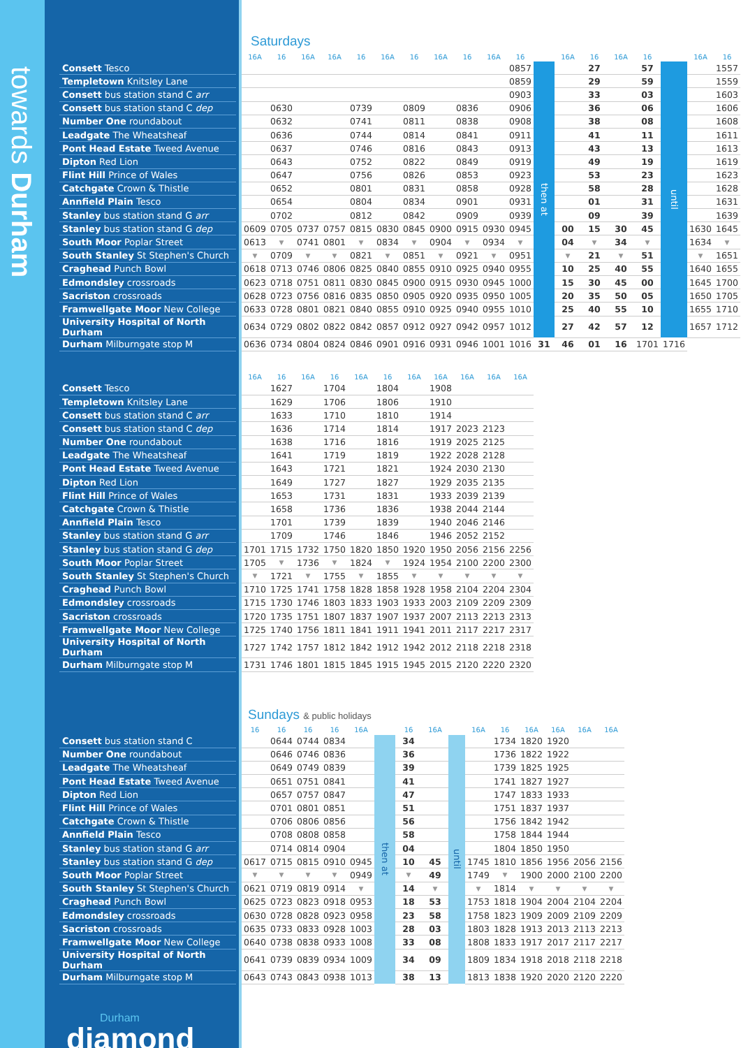towards Durham
Saturdays
| | | 16A | 16 | 16A | 16A | 16 | 16A | 16 | 16A | 16 | 16A | 16 | | 16A | 16 | 16A | 16 | | 16A | 16 |
| --- | --- | --- | --- | --- | --- | --- | --- | --- | --- | --- | --- | --- | --- | --- | --- | --- | --- | --- | --- | --- |
| Consett Tesco | | | | | | | | | | | | 0857 | then at | | 27 | | 57 | until | | 1557 |
| Templetown Knitsley Lane | | | | | | | | | | | | 0859 | | | 29 | | 59 | | | 1559 |
| Consett bus station stand C arr | | | | | | | | | | | | 0903 | | | 33 | | 03 | | | 1603 |
| Consett bus station stand C dep | | | 0630 | | | 0739 | | 0809 | | 0836 | | 0906 | | | 36 | | 06 | | | 1606 |
| Number One roundabout | | | 0632 | | | 0741 | | 0811 | | 0838 | | 0908 | | | 38 | | 08 | | | 1608 |
| Leadgate The Wheatsheaf | | | 0636 | | | 0744 | | 0814 | | 0841 | | 0911 | | | 41 | | 11 | | | 1611 |
| Pont Head Estate Tweed Avenue | | | 0637 | | | 0746 | | 0816 | | 0843 | | 0913 | | | 43 | | 13 | | | 1613 |
| Dipton Red Lion | | | 0643 | | | 0752 | | 0822 | | 0849 | | 0919 | | | 49 | | 19 | | | 1619 |
| Flint Hill Prince of Wales | | | 0647 | | | 0756 | | 0826 | | 0853 | | 0923 | | | 53 | | 23 | | | 1623 |
| Catchgate Crown & Thistle | | | 0652 | | | 0801 | | 0831 | | 0858 | | 0928 | | | 58 | | 28 | | | 1628 |
| Annfield Plain Tesco | | | 0654 | | | 0804 | | 0834 | | 0901 | | 0931 | | | 01 | | 31 | | | 1631 |
| Stanley bus station stand G arr | | | 0702 | | | 0812 | | 0842 | | 0909 | | 0939 | | | 09 | | 39 | | | 1639 |
| Stanley bus station stand G dep | | 0609 | 0705 | 0737 | 0757 | 0815 | 0830 | 0845 | 0900 | 0915 | 0930 | 0945 | | 00 | 15 | 30 | 45 | | 1630 | 1645 |
| South Moor Poplar Street | | 0613 | ▼ | 0741 | 0801 | ▼ | 0834 | ▼ | 0904 | ▼ | 0934 | ▼ | | 04 | ▼ | 34 | ▼ | | 1634 | ▼ |
| South Stanley St Stephen's Church | | ▼ | 0709 | ▼ | ▼ | 0821 | ▼ | 0851 | ▼ | 0921 | ▼ | 0951 | | ▼ | 21 | ▼ | 51 | | ▼ | 1651 |
| Craghead Punch Bowl | | 0618 | 0713 | 0746 | 0806 | 0825 | 0840 | 0855 | 0910 | 0925 | 0940 | 0955 | | 10 | 25 | 40 | 55 | | 1640 | 1655 |
| Edmondsley crossroads | | 0623 | 0718 | 0751 | 0811 | 0830 | 0845 | 0900 | 0915 | 0930 | 0945 | 1000 | | 15 | 30 | 45 | 00 | | 1645 | 1700 |
| Sacriston crossroads | | 0628 | 0723 | 0756 | 0816 | 0835 | 0850 | 0905 | 0920 | 0935 | 0950 | 1005 | | 20 | 35 | 50 | 05 | | 1650 | 1705 |
| Framwellgate Moor New College | | 0633 | 0728 | 0801 | 0821 | 0840 | 0855 | 0910 | 0925 | 0940 | 0955 | 1010 | | 25 | 40 | 55 | 10 | | 1655 | 1710 |
| University Hospital of North Durham | | 0634 | 0729 | 0802 | 0822 | 0842 | 0857 | 0912 | 0927 | 0942 | 0957 | 1012 | | 27 | 42 | 57 | 12 | | 1657 | 1712 |
| Durham Milburngate stop M | | 0636 | 0734 | 0804 | 0824 | 0846 | 0901 | 0916 | 0931 | 0946 | 1001 | 1016 | 31 | 46 | 01 | 16 | 1701 | 1716 | | |
| | | 16A | 16 | 16A | 16 | 16A | 16 | 16A | 16A | 16A | 16A | 16A |
| --- | --- | --- | --- | --- | --- | --- | --- | --- | --- | --- | --- | --- |
| Consett Tesco | | | 1627 | | 1704 | | 1804 | | 1908 | | | |
| Templetown Knitsley Lane | | | 1629 | | 1706 | | 1806 | | 1910 | | | |
| Consett bus station stand C arr | | | 1633 | | 1710 | | 1810 | | 1914 | | | |
| Consett bus station stand C dep | | | 1636 | | 1714 | | 1814 | | 1917 | 2023 | 2123 | |
| Number One roundabout | | | 1638 | | 1716 | | 1816 | | 1919 | 2025 | 2125 | |
| Leadgate The Wheatsheaf | | | 1641 | | 1719 | | 1819 | | 1922 | 2028 | 2128 | |
| Pont Head Estate Tweed Avenue | | | 1643 | | 1721 | | 1821 | | 1924 | 2030 | 2130 | |
| Dipton Red Lion | | | 1649 | | 1727 | | 1827 | | 1929 | 2035 | 2135 | |
| Flint Hill Prince of Wales | | | 1653 | | 1731 | | 1831 | | 1933 | 2039 | 2139 | |
| Catchgate Crown & Thistle | | | 1658 | | 1736 | | 1836 | | 1938 | 2044 | 2144 | |
| Annfield Plain Tesco | | | 1701 | | 1739 | | 1839 | | 1940 | 2046 | 2146 | |
| Stanley bus station stand G arr | | | 1709 | | 1746 | | 1846 | | 1946 | 2052 | 2152 | |
| Stanley bus station stand G dep | | 1701 | 1715 | 1732 | 1750 | 1820 | 1850 | 1920 | 1950 | 2056 | 2156 | 2256 |
| South Moor Poplar Street | | 1705 | ▼ | 1736 | ▼ | 1824 | ▼ | 1924 | 1954 | 2100 | 2200 | 2300 |
| South Stanley St Stephen's Church | | ▼ | 1721 | ▼ | 1755 | ▼ | 1855 | ▼ | ▼ | ▼ | ▼ | ▼ |
| Craghead Punch Bowl | | 1710 | 1725 | 1741 | 1758 | 1828 | 1858 | 1928 | 1958 | 2104 | 2204 | 2304 |
| Edmondsley crossroads | | 1715 | 1730 | 1746 | 1803 | 1833 | 1903 | 1933 | 2003 | 2109 | 2209 | 2309 |
| Sacriston crossroads | | 1720 | 1735 | 1751 | 1807 | 1837 | 1907 | 1937 | 2007 | 2113 | 2213 | 2313 |
| Framwellgate Moor New College | | 1725 | 1740 | 1756 | 1811 | 1841 | 1911 | 1941 | 2011 | 2117 | 2217 | 2317 |
| University Hospital of North Durham | | 1727 | 1742 | 1757 | 1812 | 1842 | 1912 | 1942 | 2012 | 2118 | 2218 | 2318 |
| Durham Milburngate stop M | | 1731 | 1746 | 1801 | 1815 | 1845 | 1915 | 1945 | 2015 | 2120 | 2220 | 2320 |
Sundays & public holidays
| | | 16 | 16 | 16 | 16 | 16A | | 16 | 16A | | 16A | 16 | 16A | 16A | 16A | 16A |
| --- | --- | --- | --- | --- | --- | --- | --- | --- | --- | --- | --- | --- | --- | --- | --- | --- |
| Consett bus station stand C | | | 0644 | 0744 | 0834 | | then at | 34 | | until | | 1734 | 1820 | 1920 | | |
| Number One roundabout | | | 0646 | 0746 | 0836 | | | 36 | | | | 1736 | 1822 | 1922 | | |
| Leadgate The Wheatsheaf | | | 0649 | 0749 | 0839 | | | 39 | | | | 1739 | 1825 | 1925 | | |
| Pont Head Estate Tweed Avenue | | | 0651 | 0751 | 0841 | | | 41 | | | | 1741 | 1827 | 1927 | | |
| Dipton Red Lion | | | 0657 | 0757 | 0847 | | | 47 | | | | 1747 | 1833 | 1933 | | |
| Flint Hill Prince of Wales | | | 0701 | 0801 | 0851 | | | 51 | | | | 1751 | 1837 | 1937 | | |
| Catchgate Crown & Thistle | | | 0706 | 0806 | 0856 | | | 56 | | | | 1756 | 1842 | 1942 | | |
| Annfield Plain Tesco | | | 0708 | 0808 | 0858 | | | 58 | | | | 1758 | 1844 | 1944 | | |
| Stanley bus station stand G arr | | | 0714 | 0814 | 0904 | | | 04 | | | | 1804 | 1850 | 1950 | | |
| Stanley bus station stand G dep | | 0617 | 0715 | 0815 | 0910 | 0945 | | 10 | 45 | | 1745 | 1810 | 1856 | 1956 | 2056 | 2156 |
| South Moor Poplar Street | | ▼ | ▼ | ▼ | ▼ | 0949 | | ▼ | 49 | | 1749 | ▼ | 1900 | 2000 | 2100 | 2200 |
| South Stanley St Stephen's Church | | 0621 | 0719 | 0819 | 0914 | ▼ | | 14 | ▼ | | ▼ | 1814 | ▼ | ▼ | ▼ | ▼ |
| Craghead Punch Bowl | | 0625 | 0723 | 0823 | 0918 | 0953 | | 18 | 53 | | 1753 | 1818 | 1904 | 2004 | 2104 | 2204 |
| Edmondsley crossroads | | 0630 | 0728 | 0828 | 0923 | 0958 | | 23 | 58 | | 1758 | 1823 | 1909 | 2009 | 2109 | 2209 |
| Sacriston crossroads | | 0635 | 0733 | 0833 | 0928 | 1003 | | 28 | 03 | | 1803 | 1828 | 1913 | 2013 | 2113 | 2213 |
| Framwellgate Moor New College | | 0640 | 0738 | 0838 | 0933 | 1008 | | 33 | 08 | | 1808 | 1833 | 1917 | 2017 | 2117 | 2217 |
| University Hospital of North Durham | | 0641 | 0739 | 0839 | 0934 | 1009 | | 34 | 09 | | 1809 | 1834 | 1918 | 2018 | 2118 | 2218 |
| Durham Milburngate stop M | | 0643 | 0743 | 0843 | 0938 | 1013 | | 38 | 13 | | 1813 | 1838 | 1920 | 2020 | 2120 | 2220 |
Durham
diamond